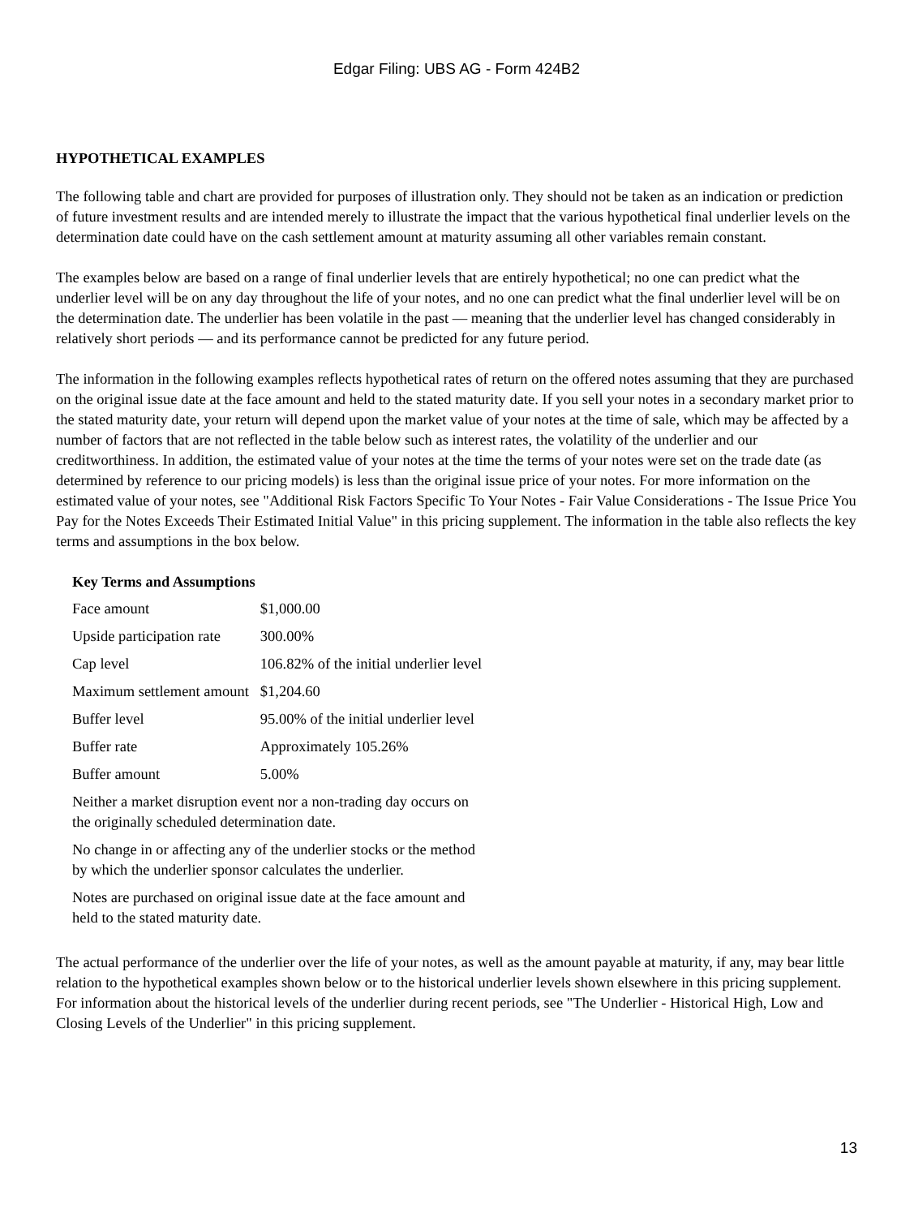Edgar Filing: UBS AG - Form 424B2
HYPOTHETICAL EXAMPLES
The following table and chart are provided for purposes of illustration only. They should not be taken as an indication or prediction of future investment results and are intended merely to illustrate the impact that the various hypothetical final underlier levels on the determination date could have on the cash settlement amount at maturity assuming all other variables remain constant.
The examples below are based on a range of final underlier levels that are entirely hypothetical; no one can predict what the underlier level will be on any day throughout the life of your notes, and no one can predict what the final underlier level will be on the determination date. The underlier has been volatile in the past — meaning that the underlier level has changed considerably in relatively short periods — and its performance cannot be predicted for any future period.
The information in the following examples reflects hypothetical rates of return on the offered notes assuming that they are purchased on the original issue date at the face amount and held to the stated maturity date. If you sell your notes in a secondary market prior to the stated maturity date, your return will depend upon the market value of your notes at the time of sale, which may be affected by a number of factors that are not reflected in the table below such as interest rates, the volatility of the underlier and our creditworthiness. In addition, the estimated value of your notes at the time the terms of your notes were set on the trade date (as determined by reference to our pricing models) is less than the original issue price of your notes. For more information on the estimated value of your notes, see "Additional Risk Factors Specific To Your Notes - Fair Value Considerations - The Issue Price You Pay for the Notes Exceeds Their Estimated Initial Value" in this pricing supplement. The information in the table also reflects the key terms and assumptions in the box below.
| Key Terms and Assumptions | |
| --- | --- |
| Face amount | $1,000.00 |
| Upside participation rate | 300.00% |
| Cap level | 106.82% of the initial underlier level |
| Maximum settlement amount | $1,204.60 |
| Buffer level | 95.00% of the initial underlier level |
| Buffer rate | Approximately 105.26% |
| Buffer amount | 5.00% |
| Neither a market disruption event nor a non-trading day occurs on the originally scheduled determination date. | |
| No change in or affecting any of the underlier stocks or the method by which the underlier sponsor calculates the underlier. | |
| Notes are purchased on original issue date at the face amount and held to the stated maturity date. | |
The actual performance of the underlier over the life of your notes, as well as the amount payable at maturity, if any, may bear little relation to the hypothetical examples shown below or to the historical underlier levels shown elsewhere in this pricing supplement. For information about the historical levels of the underlier during recent periods, see "The Underlier - Historical High, Low and Closing Levels of the Underlier" in this pricing supplement.
13